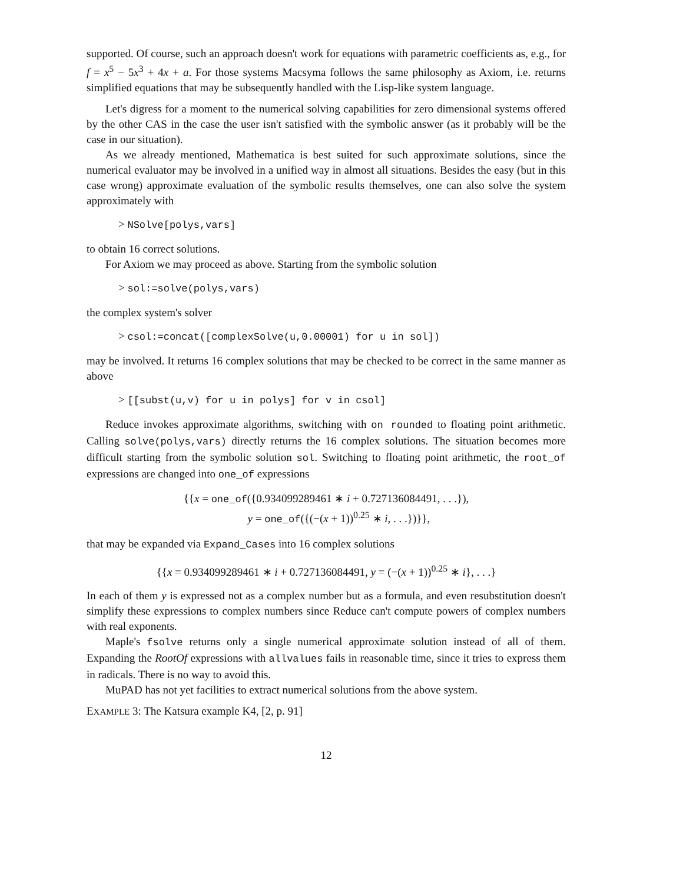supported. Of course, such an approach doesn't work for equations with parametric coefficients as, e.g., for f = x<sup>5</sup> − 5x<sup>3</sup> + 4x + a. For those systems Macsyma follows the same philosophy as Axiom, i.e. returns simplified equations that may be subsequently handled with the Lisp-like system language.
Let's digress for a moment to the numerical solving capabilities for zero dimensional systems offered by the other CAS in the case the user isn't satisfied with the symbolic answer (as it probably will be the case in our situation).
As we already mentioned, Mathematica is best suited for such approximate solutions, since the numerical evaluator may be involved in a unified way in almost all situations. Besides the easy (but in this case wrong) approximate evaluation of the symbolic results themselves, one can also solve the system approximately with
> NSolve[polys,vars]
to obtain 16 correct solutions.
For Axiom we may proceed as above. Starting from the symbolic solution
> sol:=solve(polys,vars)
the complex system's solver
> csol:=concat([complexSolve(u,0.00001) for u in sol])
may be involved. It returns 16 complex solutions that may be checked to be correct in the same manner as above
> [[subst(u,v) for u in polys] for v in csol]
Reduce invokes approximate algorithms, switching with on rounded to floating point arithmetic. Calling solve(polys,vars) directly returns the 16 complex solutions. The situation becomes more difficult starting from the symbolic solution sol. Switching to floating point arithmetic, the root_of expressions are changed into one_of expressions
{{x = one_of({0.934099289461 ∗ i + 0.727136084491, . . .}),
y = one_of({(−(x + 1))<sup>0.25</sup> ∗ i, . . .})}},
that may be expanded via Expand_Cases into 16 complex solutions
{{x = 0.934099289461 ∗ i + 0.727136084491, y = (−(x + 1))<sup>0.25</sup> ∗ i}, . . .}
In each of them y is expressed not as a complex number but as a formula, and even resubstitution doesn't simplify these expressions to complex numbers since Reduce can't compute powers of complex numbers with real exponents.
Maple's fsolve returns only a single numerical approximate solution instead of all of them. Expanding the RootOf expressions with allvalues fails in reasonable time, since it tries to express them in radicals. There is no way to avoid this.
MuPAD has not yet facilities to extract numerical solutions from the above system.
EXAMPLE 3: The Katsura example K4, [2, p. 91]
12